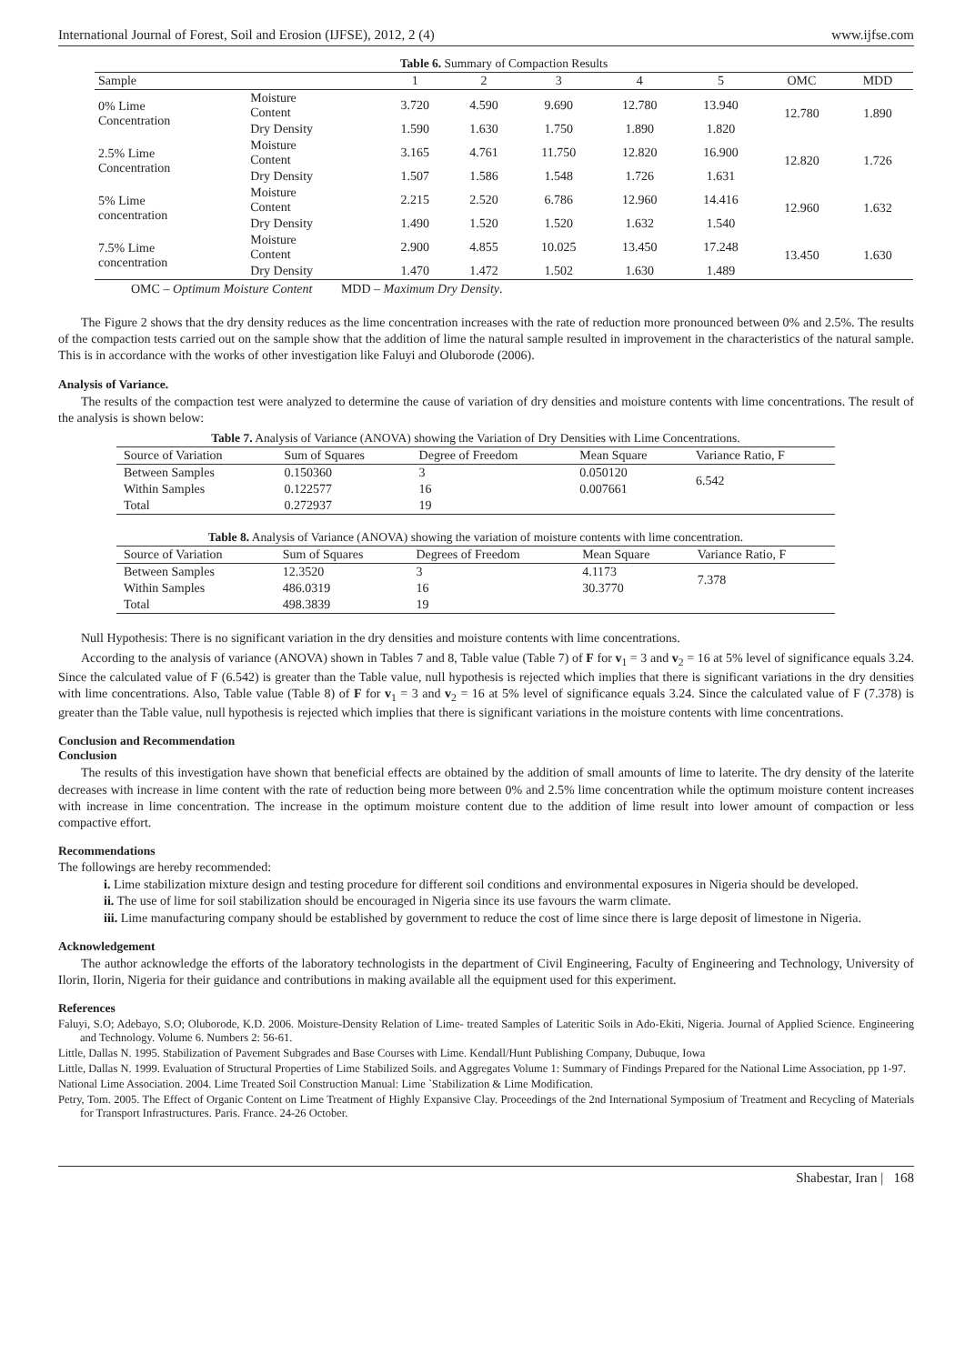International Journal of Forest, Soil and Erosion (IJFSE), 2012, 2 (4) www.ijfse.com
| Table 6. Summary of Compaction Results | | | | | | | | |
| Sample | | 1 | 2 | 3 | 4 | 5 | OMC | MDD |
| 0% Lime Concentration | Moisture Content | 3.720 | 4.590 | 9.690 | 12.780 | 13.940 | 12.780 | 1.890 |
| | Dry Density | 1.590 | 1.630 | 1.750 | 1.890 | 1.820 | | |
| 2.5% Lime Concentration | Moisture Content | 3.165 | 4.761 | 11.750 | 12.820 | 16.900 | 12.820 | 1.726 |
| | Dry Density | 1.507 | 1.586 | 1.548 | 1.726 | 1.631 | | |
| 5% Lime concentration | Moisture Content | 2.215 | 2.520 | 6.786 | 12.960 | 14.416 | 12.960 | 1.632 |
| | Dry Density | 1.490 | 1.520 | 1.520 | 1.632 | 1.540 | | |
| 7.5% Lime concentration | Moisture Content | 2.900 | 4.855 | 10.025 | 13.450 | 17.248 | 13.450 | 1.630 |
| | Dry Density | 1.470 | 1.472 | 1.502 | 1.630 | 1.489 | | |
OMC – Optimum Moisture Content MDD – Maximum Dry Density.
The Figure 2 shows that the dry density reduces as the lime concentration increases with the rate of reduction more pronounced between 0% and 2.5%. The results of the compaction tests carried out on the sample show that the addition of lime the natural sample resulted in improvement in the characteristics of the natural sample. This is in accordance with the works of other investigation like Faluyi and Oluborode (2006).
Analysis of Variance.
The results of the compaction test were analyzed to determine the cause of variation of dry densities and moisture contents with lime concentrations. The result of the analysis is shown below:
| Table 7. Analysis of Variance (ANOVA) showing the Variation of Dry Densities with Lime Concentrations. | | | | |
| Source of Variation | Sum of Squares | Degree of Freedom | Mean Square | Variance Ratio, F |
| Between Samples | 0.150360 | 3 | 0.050120 | 6.542 |
| Within Samples | 0.122577 | 16 | 0.007661 | |
| Total | 0.272937 | 19 | | |
| Table 8. Analysis of Variance (ANOVA) showing the variation of moisture contents with lime concentration. | | | | |
| Source of Variation | Sum of Squares | Degrees of Freedom | Mean Square | Variance Ratio, F |
| Between Samples | 12.3520 | 3 | 4.1173 | 7.378 |
| Within Samples | 486.0319 | 16 | 30.3770 | |
| Total | 498.3839 | 19 | | |
Null Hypothesis: There is no significant variation in the dry densities and moisture contents with lime concentrations.
According to the analysis of variance (ANOVA) shown in Tables 7 and 8, Table value (Table 7) of F for v<sub>1</sub> = 3 and v<sub>2</sub> = 16 at 5% level of significance equals 3.24. Since the calculated value of F (6.542) is greater than the Table value, null hypothesis is rejected which implies that there is significant variations in the dry densities with lime concentrations. Also, Table value (Table 8) of F for v<sub>1</sub> = 3 and v<sub>2</sub> = 16 at 5% level of significance equals 3.24. Since the calculated value of F (7.378) is greater than the Table value, null hypothesis is rejected which implies that there is significant variations in the moisture contents with lime concentrations.
Conclusion and Recommendation
Conclusion
The results of this investigation have shown that beneficial effects are obtained by the addition of small amounts of lime to laterite. The dry density of the laterite decreases with increase in lime content with the rate of reduction being more between 0% and 2.5% lime concentration while the optimum moisture content increases with increase in lime concentration. The increase in the optimum moisture content due to the addition of lime result into lower amount of compaction or less compactive effort.
Recommendations
The followings are hereby recommended:
i. Lime stabilization mixture design and testing procedure for different soil conditions and environmental exposures in Nigeria should be developed.
ii. The use of lime for soil stabilization should be encouraged in Nigeria since its use favours the warm climate.
iii. Lime manufacturing company should be established by government to reduce the cost of lime since there is large deposit of limestone in Nigeria.
Acknowledgement
The author acknowledge the efforts of the laboratory technologists in the department of Civil Engineering, Faculty of Engineering and Technology, University of Ilorin, Ilorin, Nigeria for their guidance and contributions in making available all the equipment used for this experiment.
References
Faluyi, S.O; Adebayo, S.O; Oluborode, K.D. 2006. Moisture-Density Relation of Lime- treated Samples of Lateritic Soils in Ado-Ekiti, Nigeria. Journal of Applied Science. Engineering and Technology. Volume 6. Numbers 2: 56-61.
Little, Dallas N. 1995. Stabilization of Pavement Subgrades and Base Courses with Lime. Kendall/Hunt Publishing Company, Dubuque, Iowa
Little, Dallas N. 1999. Evaluation of Structural Properties of Lime Stabilized Soils. and Aggregates Volume 1: Summary of Findings Prepared for the National Lime Association, pp 1-97.
National Lime Association. 2004. Lime Treated Soil Construction Manual: Lime `Stabilization & Lime Modification.
Petry, Tom. 2005. The Effect of Organic Content on Lime Treatment of Highly Expansive Clay. Proceedings of the 2nd International Symposium of Treatment and Recycling of Materials for Transport Infrastructures. Paris. France. 24-26 October.
Shabestar, Iran | 168